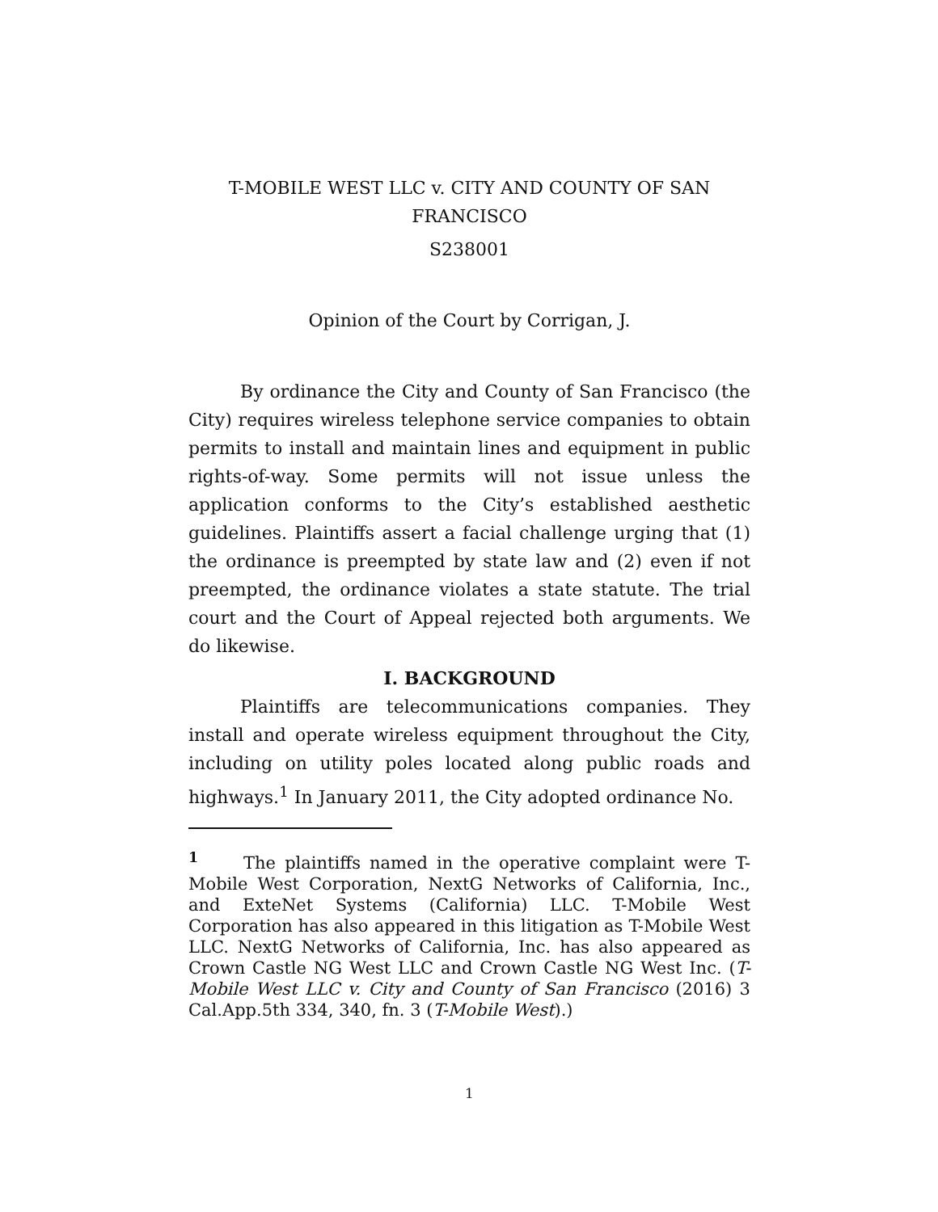T-MOBILE WEST LLC v. CITY AND COUNTY OF SAN FRANCISCO
S238001
Opinion of the Court by Corrigan, J.
By ordinance the City and County of San Francisco (the City) requires wireless telephone service companies to obtain permits to install and maintain lines and equipment in public rights-of-way. Some permits will not issue unless the application conforms to the City’s established aesthetic guidelines. Plaintiffs assert a facial challenge urging that (1) the ordinance is preempted by state law and (2) even if not preempted, the ordinance violates a state statute. The trial court and the Court of Appeal rejected both arguments. We do likewise.
I. BACKGROUND
Plaintiffs are telecommunications companies. They install and operate wireless equipment throughout the City, including on utility poles located along public roads and highways.<sup>1</sup> In January 2011, the City adopted ordinance No.
<sup>1</sup> The plaintiffs named in the operative complaint were T-Mobile West Corporation, NextG Networks of California, Inc., and ExteNet Systems (California) LLC. T-Mobile West Corporation has also appeared in this litigation as T-Mobile West LLC. NextG Networks of California, Inc. has also appeared as Crown Castle NG West LLC and Crown Castle NG West Inc. (T-Mobile West LLC v. City and County of San Francisco (2016) 3 Cal.App.5th 334, 340, fn. 3 (T-Mobile West).)
1